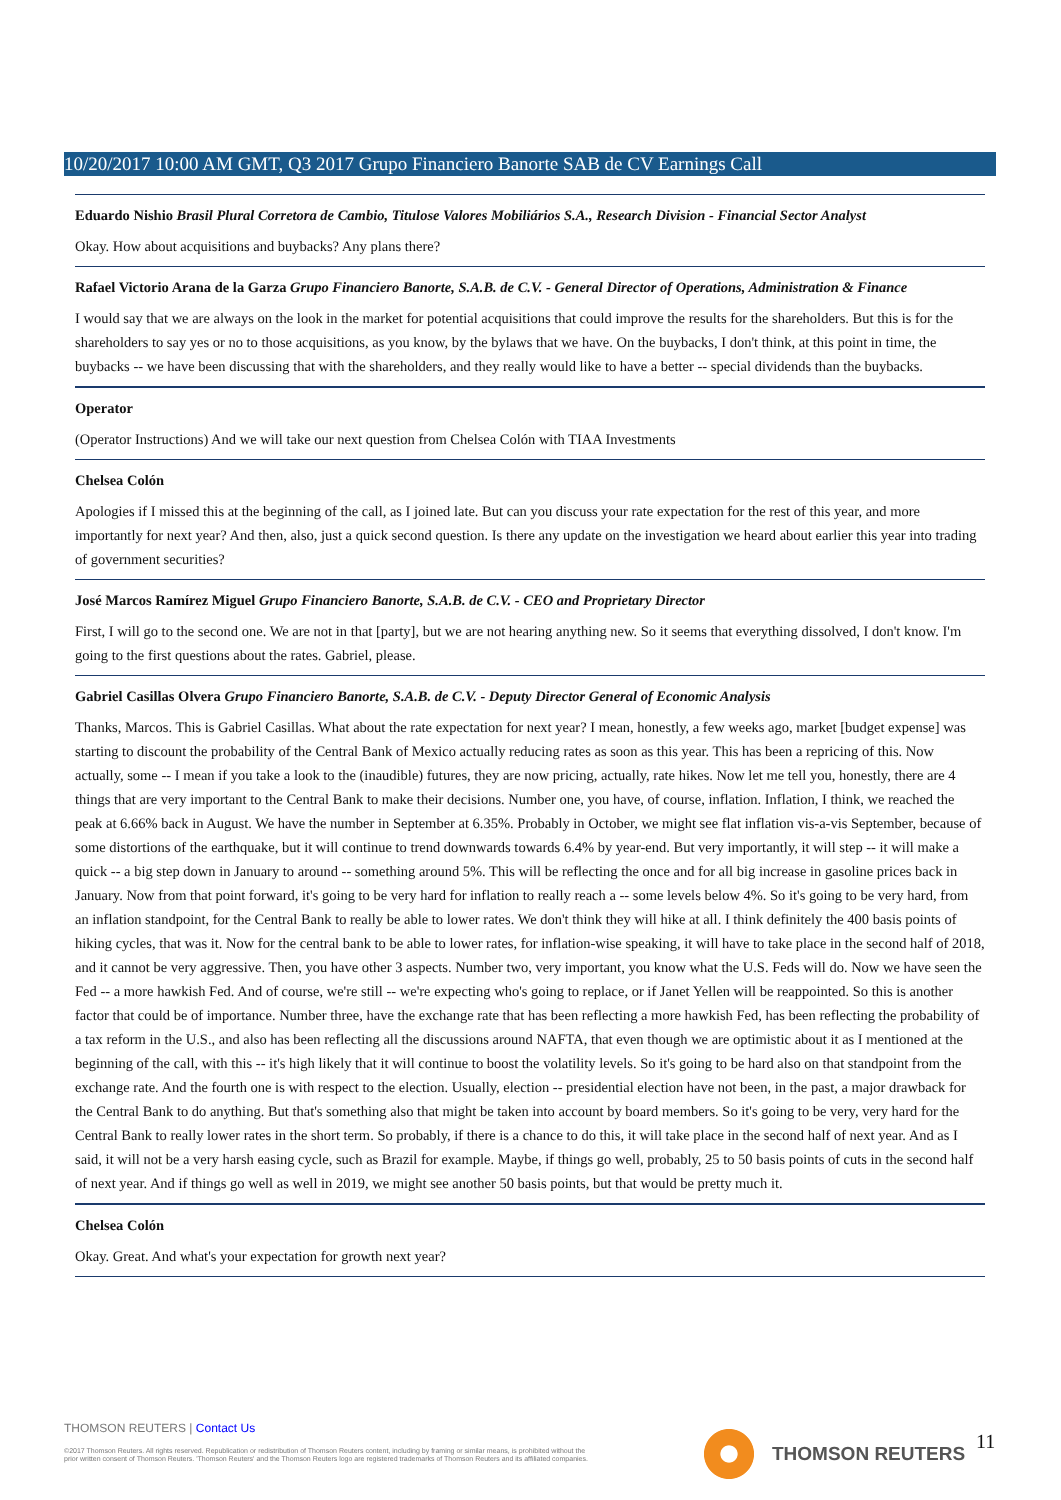10/20/2017 10:00 AM GMT, Q3 2017 Grupo Financiero Banorte SAB de CV Earnings Call
Eduardo Nishio Brasil Plural Corretora de Cambio, Titulose Valores Mobiliários S.A., Research Division - Financial Sector Analyst
Okay. How about acquisitions and buybacks? Any plans there?
Rafael Victorio Arana de la Garza Grupo Financiero Banorte, S.A.B. de C.V. - General Director of Operations, Administration & Finance
I would say that we are always on the look in the market for potential acquisitions that could improve the results for the shareholders. But this is for the shareholders to say yes or no to those acquisitions, as you know, by the bylaws that we have. On the buybacks, I don't think, at this point in time, the buybacks -- we have been discussing that with the shareholders, and they really would like to have a better -- special dividends than the buybacks.
Operator
(Operator Instructions) And we will take our next question from Chelsea Colón with TIAA Investments
Chelsea Colón
Apologies if I missed this at the beginning of the call, as I joined late. But can you discuss your rate expectation for the rest of this year, and more importantly for next year? And then, also, just a quick second question. Is there any update on the investigation we heard about earlier this year into trading of government securities?
José Marcos Ramírez Miguel Grupo Financiero Banorte, S.A.B. de C.V. - CEO and Proprietary Director
First, I will go to the second one. We are not in that [party], but we are not hearing anything new. So it seems that everything dissolved, I don't know. I'm going to the first questions about the rates. Gabriel, please.
Gabriel Casillas Olvera Grupo Financiero Banorte, S.A.B. de C.V. - Deputy Director General of Economic Analysis
Thanks, Marcos. This is Gabriel Casillas. What about the rate expectation for next year? I mean, honestly, a few weeks ago, market [budget expense] was starting to discount the probability of the Central Bank of Mexico actually reducing rates as soon as this year. This has been a repricing of this. Now actually, some -- I mean if you take a look to the (inaudible) futures, they are now pricing, actually, rate hikes. Now let me tell you, honestly, there are 4 things that are very important to the Central Bank to make their decisions. Number one, you have, of course, inflation. Inflation, I think, we reached the peak at 6.66% back in August. We have the number in September at 6.35%. Probably in October, we might see flat inflation vis-a-vis September, because of some distortions of the earthquake, but it will continue to trend downwards towards 6.4% by year-end. But very importantly, it will step -- it will make a quick -- a big step down in January to around -- something around 5%. This will be reflecting the once and for all big increase in gasoline prices back in January. Now from that point forward, it's going to be very hard for inflation to really reach a -- some levels below 4%. So it's going to be very hard, from an inflation standpoint, for the Central Bank to really be able to lower rates. We don't think they will hike at all. I think definitely the 400 basis points of hiking cycles, that was it. Now for the central bank to be able to lower rates, for inflation-wise speaking, it will have to take place in the second half of 2018, and it cannot be very aggressive. Then, you have other 3 aspects. Number two, very important, you know what the U.S. Feds will do. Now we have seen the Fed -- a more hawkish Fed. And of course, we're still -- we're expecting who's going to replace, or if Janet Yellen will be reappointed. So this is another factor that could be of importance. Number three, have the exchange rate that has been reflecting a more hawkish Fed, has been reflecting the probability of a tax reform in the U.S., and also has been reflecting all the discussions around NAFTA, that even though we are optimistic about it as I mentioned at the beginning of the call, with this -- it's high likely that it will continue to boost the volatility levels. So it's going to be hard also on that standpoint from the exchange rate. And the fourth one is with respect to the election. Usually, election -- presidential election have not been, in the past, a major drawback for the Central Bank to do anything. But that's something also that might be taken into account by board members. So it's going to be very, very hard for the Central Bank to really lower rates in the short term. So probably, if there is a chance to do this, it will take place in the second half of next year. And as I said, it will not be a very harsh easing cycle, such as Brazil for example. Maybe, if things go well, probably, 25 to 50 basis points of cuts in the second half of next year. And if things go well as well in 2019, we might see another 50 basis points, but that would be pretty much it.
Chelsea Colón
Okay. Great. And what's your expectation for growth next year?
THOMSON REUTERS | Contact Us
©2017 Thomson Reuters. All rights reserved. Republication or redistribution of Thomson Reuters content, including by framing or similar means, is prohibited without the prior written consent of Thomson Reuters. 'Thomson Reuters' and the Thomson Reuters logo are registered trademarks of Thomson Reuters and its affiliated companies.
THOMSON REUTERS 11